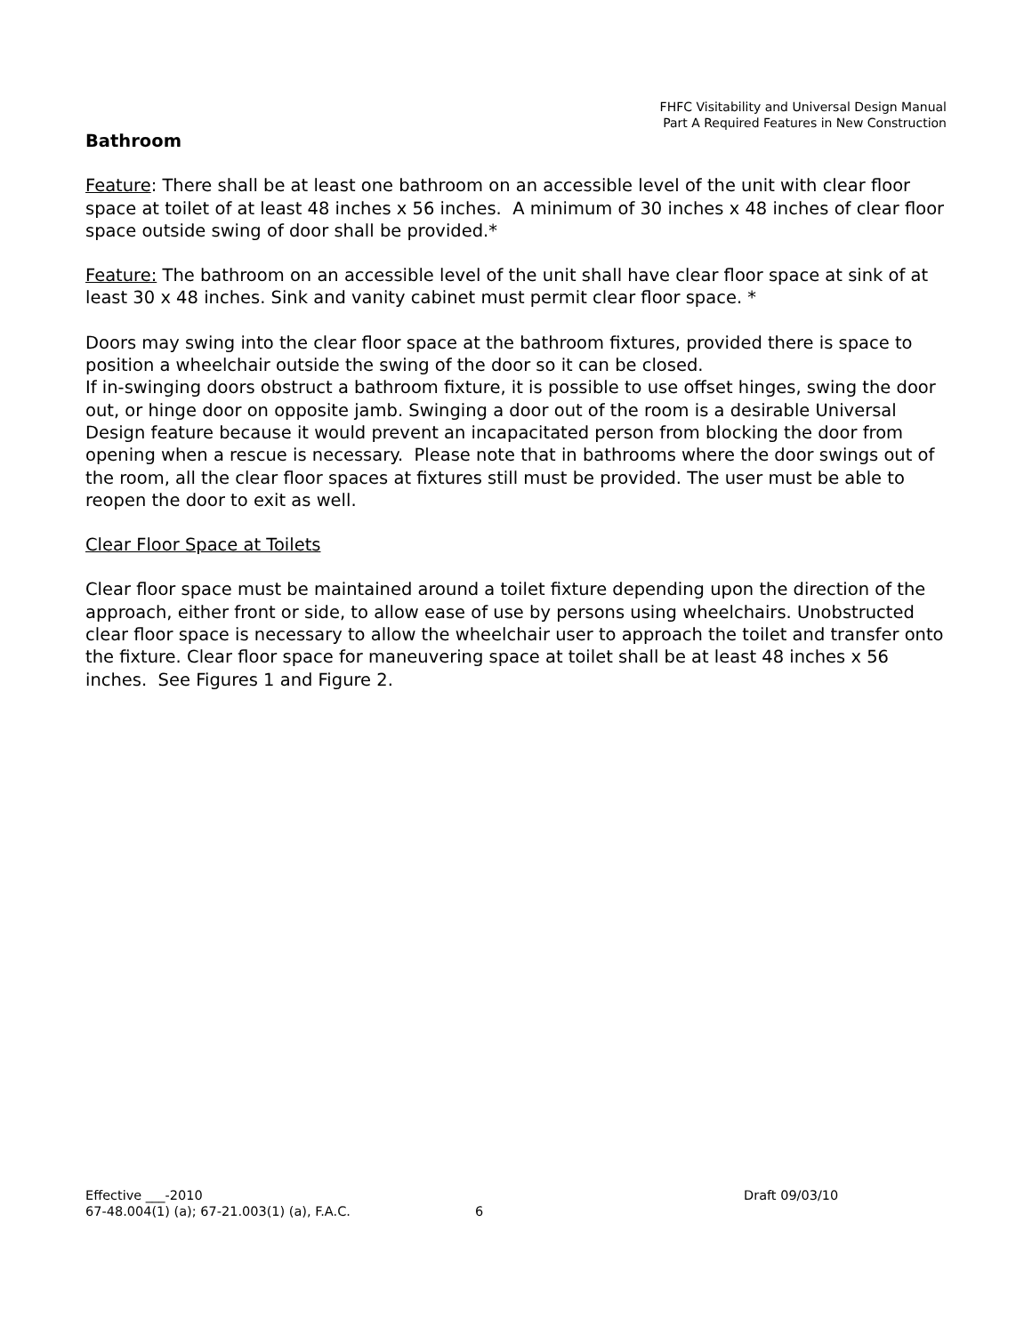FHFC Visitability and Universal Design Manual
Part A Required Features in New Construction
Bathroom
Feature: There shall be at least one bathroom on an accessible level of the unit with clear floor space at toilet of at least 48 inches x 56 inches. A minimum of 30 inches x 48 inches of clear floor space outside swing of door shall be provided.*
Feature: The bathroom on an accessible level of the unit shall have clear floor space at sink of at least 30 x 48 inches. Sink and vanity cabinet must permit clear floor space. *
Doors may swing into the clear floor space at the bathroom fixtures, provided there is space to position a wheelchair outside the swing of the door so it can be closed.
If in-swinging doors obstruct a bathroom fixture, it is possible to use offset hinges, swing the door out, or hinge door on opposite jamb. Swinging a door out of the room is a desirable Universal Design feature because it would prevent an incapacitated person from blocking the door from opening when a rescue is necessary. Please note that in bathrooms where the door swings out of the room, all the clear floor spaces at fixtures still must be provided. The user must be able to reopen the door to exit as well.
Clear Floor Space at Toilets
Clear floor space must be maintained around a toilet fixture depending upon the direction of the approach, either front or side, to allow ease of use by persons using wheelchairs. Unobstructed clear floor space is necessary to allow the wheelchair user to approach the toilet and transfer onto the fixture. Clear floor space for maneuvering space at toilet shall be at least 48 inches x 56 inches. See Figures 1 and Figure 2.
Effective ___-2010 Draft 09/03/10
67-48.004(1) (a); 67-21.003(1) (a), F.A.C. 6